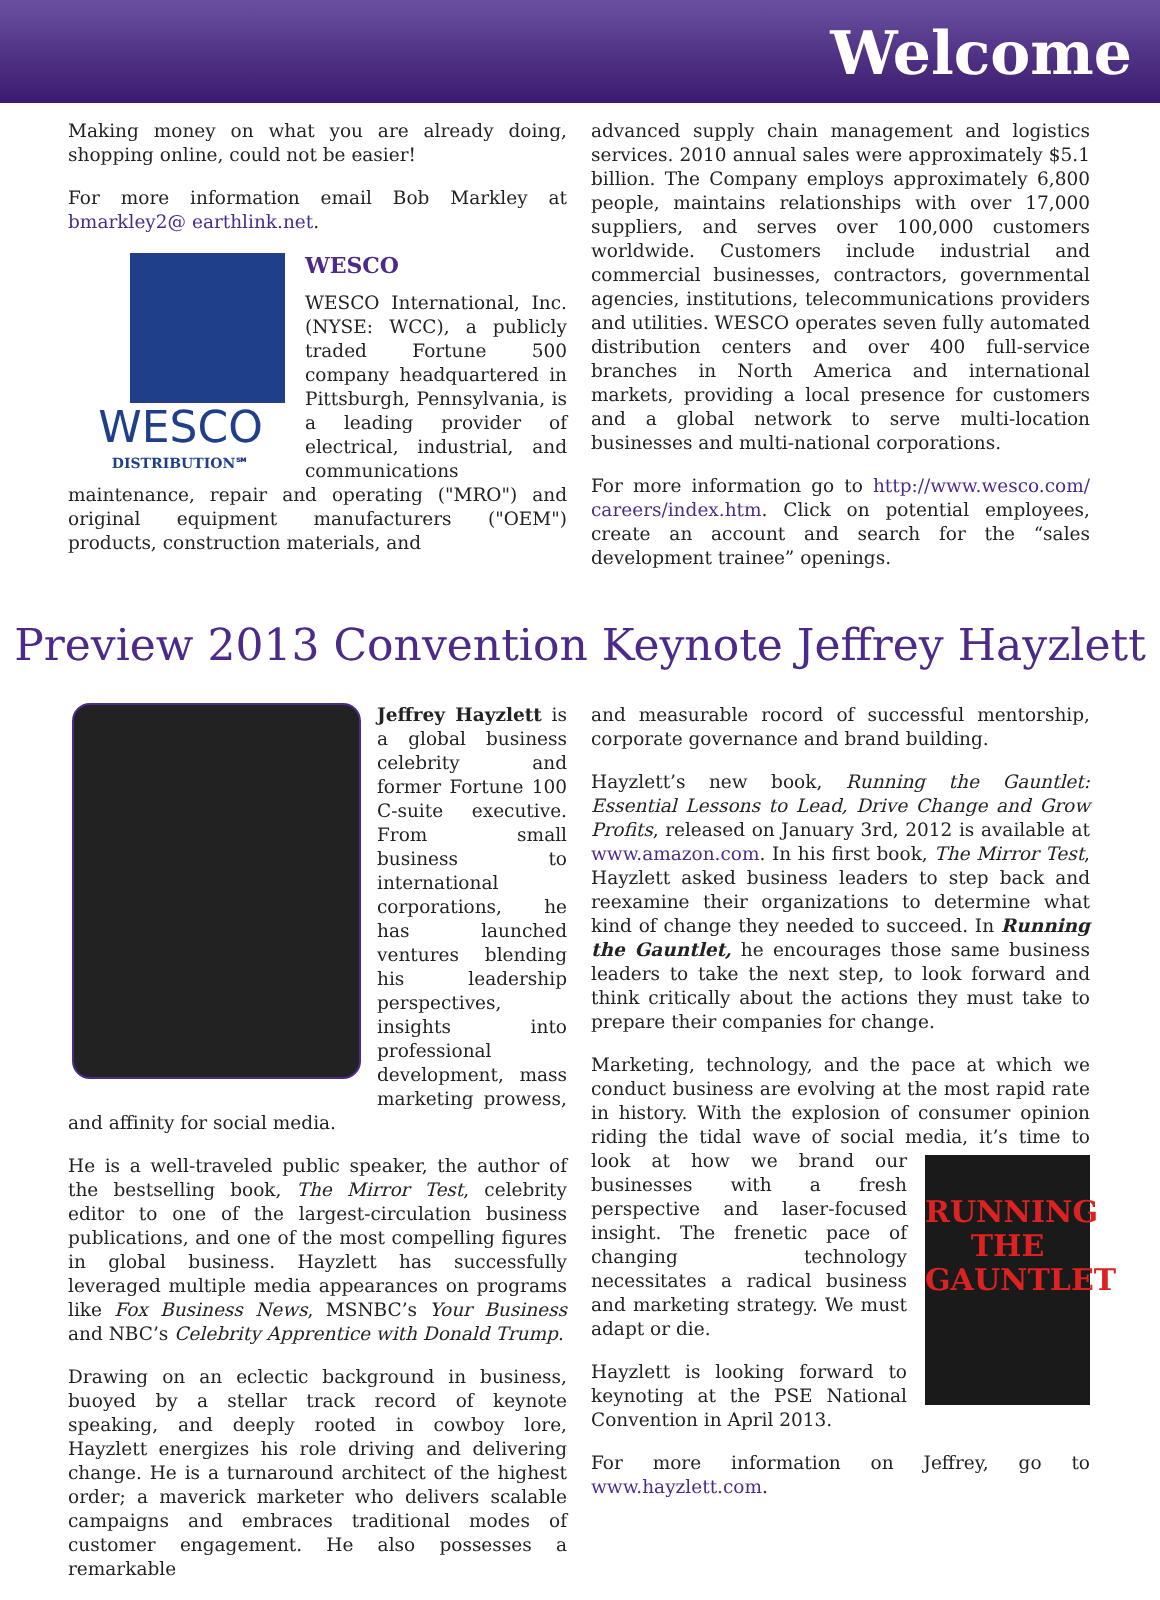Welcome
Making money on what you are already doing, shopping online, could not be easier!
For more information email Bob Markley at bmarkley2@ earthlink.net.
WESCO
DISTRIBUTION℠
WESCO
WESCO International, Inc. (NYSE: WCC), a publicly traded Fortune 500 company headquartered in Pittsburgh, Pennsylvania, is a leading provider of electrical, industrial, and communications maintenance, repair and operating ("MRO") and original equipment manufacturers ("OEM") products, construction materials, and
advanced supply chain management and logistics services. 2010 annual sales were approximately $5.1 billion. The Company employs approximately 6,800 people, maintains relationships with over 17,000 suppliers, and serves over 100,000 customers worldwide. Customers include industrial and commercial businesses, contractors, governmental agencies, institutions, telecommunications providers and utilities. WESCO operates seven fully automated distribution centers and over 400 full-service branches in North America and international markets, providing a local presence for customers and a global network to serve multi-location businesses and multi-national corporations.
For more information go to http://www.wesco.com/ careers/index.htm. Click on potential employees, create an account and search for the “sales development trainee” openings.
Preview 2013 Convention Keynote Jeffrey Hayzlett
Jeffrey Hayzlett is a global business celebrity and former Fortune 100 C-suite executive. From small business to international corporations, he has launched ventures blending his leadership perspectives, insights into professional development, mass marketing prowess, and affinity for social media.
He is a well-traveled public speaker, the author of the bestselling book, The Mirror Test, celebrity editor to one of the largest-circulation business publications, and one of the most compelling figures in global business. Hayzlett has successfully leveraged multiple media appearances on programs like Fox Business News, MSNBC’s Your Business and NBC’s Celebrity Apprentice with Donald Trump.
Drawing on an eclectic background in business, buoyed by a stellar track record of keynote speaking, and deeply rooted in cowboy lore, Hayzlett energizes his role driving and delivering change. He is a turnaround architect of the highest order; a maverick marketer who delivers scalable campaigns and embraces traditional modes of customer engagement. He also possesses a remarkable
and measurable rocord of successful mentorship, corporate governance and brand building.
Hayzlett’s new book, Running the Gauntlet: Essential Lessons to Lead, Drive Change and Grow Profits, released on January 3rd, 2012 is available at www.amazon.com. In his first book, The Mirror Test, Hayzlett asked business leaders to step back and reexamine their organizations to determine what kind of change they needed to succeed. In Running the Gauntlet, he encourages those same business leaders to take the next step, to look forward and think critically about the actions they must take to prepare their companies for change.
Marketing, technology, and the pace at which we conduct business are evolving at the most rapid rate in history. With the explosion of consumer opinion riding the tidal wave of social media, it’s time to look at how we RUNNING THE GAUNTLET brand our businesses with a fresh perspective and laser-focused insight. The frenetic pace of changing technology necessitates a radical business and marketing strategy. We must adapt or die.
Hayzlett is looking forward to keynoting at the PSE National Convention in April 2013.
For more information on Jeffrey, go to www.hayzlett.com.